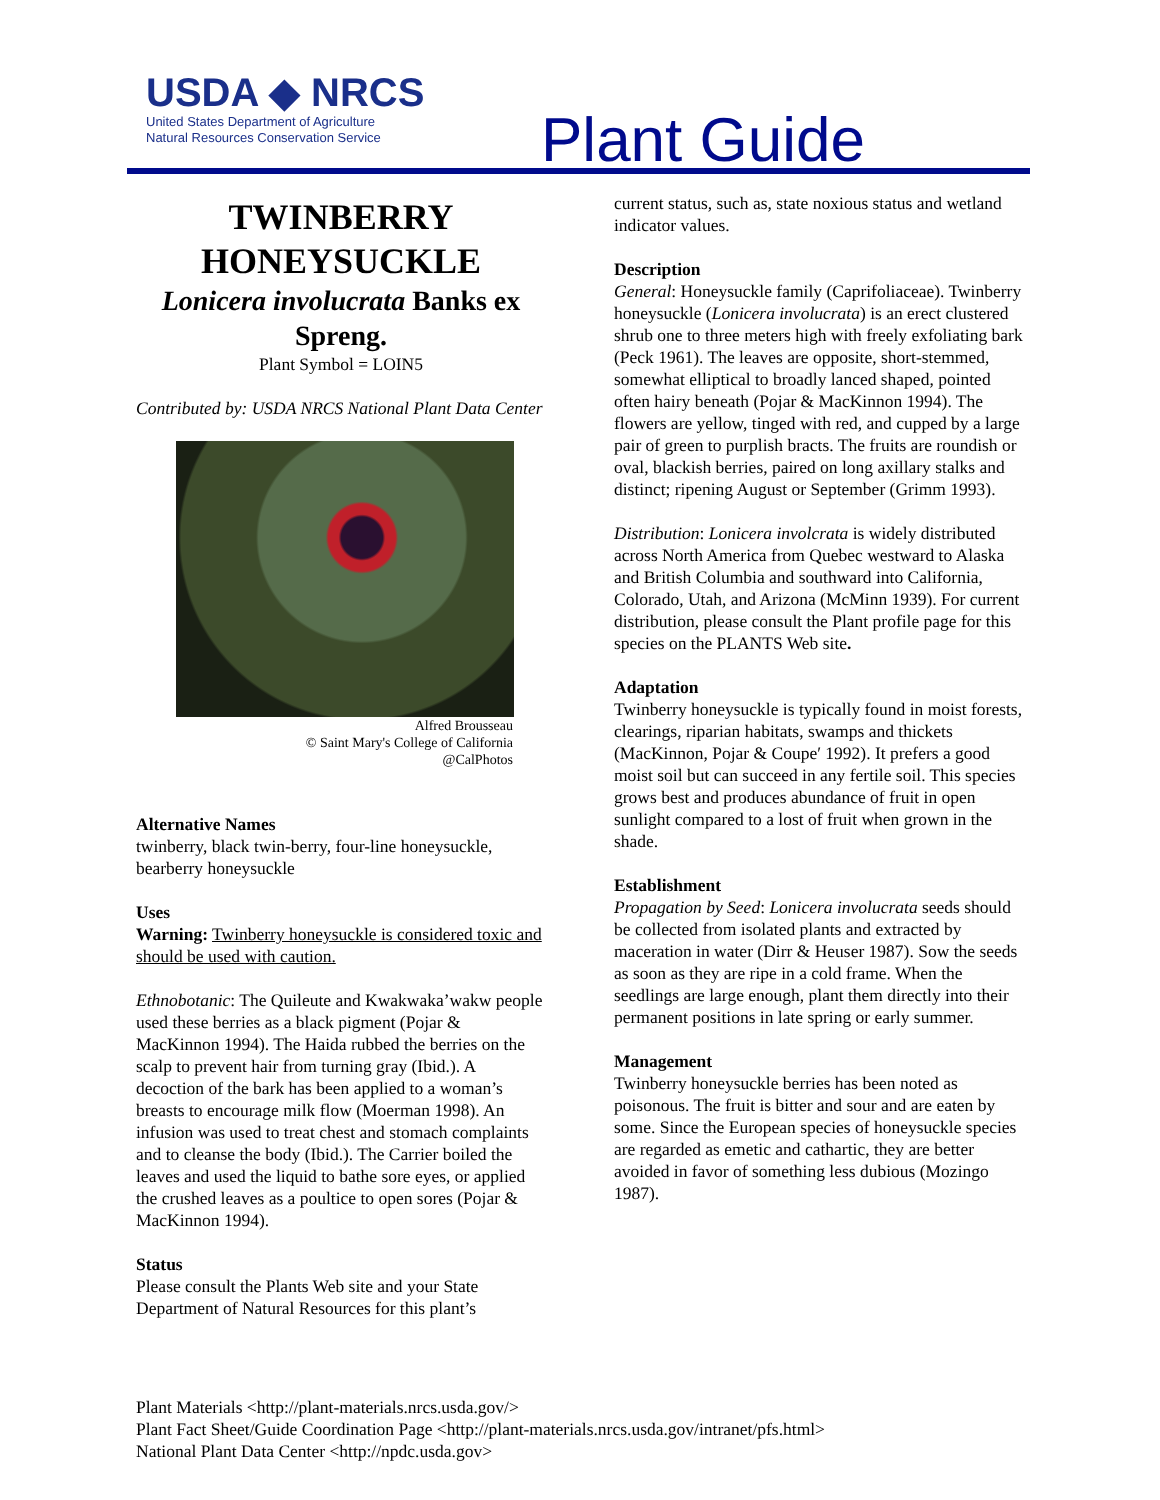USDA ◆ NRCS
United States Department of Agriculture
Natural Resources Conservation Service
Plant Guide
TWINBERRY HONEYSUCKLE
Lonicera involucrata Banks ex Spreng.
Plant Symbol = LOIN5
Contributed by: USDA NRCS National Plant Data Center
Alfred Brousseau
© Saint Mary's College of California
@CalPhotos
Alternative Names
twinberry, black twin-berry, four-line honeysuckle, bearberry honeysuckle
Uses
Warning: Twinberry honeysuckle is considered toxic and should be used with caution.
Ethnobotanic: The Quileute and Kwakwaka’wakw people used these berries as a black pigment (Pojar & MacKinnon 1994). The Haida rubbed the berries on the scalp to prevent hair from turning gray (Ibid.). A decoction of the bark has been applied to a woman’s breasts to encourage milk flow (Moerman 1998). An infusion was used to treat chest and stomach complaints and to cleanse the body (Ibid.). The Carrier boiled the leaves and used the liquid to bathe sore eyes, or applied the crushed leaves as a poultice to open sores (Pojar & MacKinnon 1994).
Status
Please consult the Plants Web site and your State Department of Natural Resources for this plant’s
current status, such as, state noxious status and wetland indicator values.
Description
General: Honeysuckle family (Caprifoliaceae). Twinberry honeysuckle (Lonicera involucrata) is an erect clustered shrub one to three meters high with freely exfoliating bark (Peck 1961). The leaves are opposite, short-stemmed, somewhat elliptical to broadly lanced shaped, pointed often hairy beneath (Pojar & MacKinnon 1994). The flowers are yellow, tinged with red, and cupped by a large pair of green to purplish bracts. The fruits are roundish or oval, blackish berries, paired on long axillary stalks and distinct; ripening August or September (Grimm 1993).
Distribution: Lonicera involcrata is widely distributed across North America from Quebec westward to Alaska and British Columbia and southward into California, Colorado, Utah, and Arizona (McMinn 1939). For current distribution, please consult the Plant profile page for this species on the PLANTS Web site.
Adaptation
Twinberry honeysuckle is typically found in moist forests, clearings, riparian habitats, swamps and thickets (MacKinnon, Pojar & Coupe′ 1992). It prefers a good moist soil but can succeed in any fertile soil. This species grows best and produces abundance of fruit in open sunlight compared to a lost of fruit when grown in the shade.
Establishment
Propagation by Seed: Lonicera involucrata seeds should be collected from isolated plants and extracted by maceration in water (Dirr & Heuser 1987). Sow the seeds as soon as they are ripe in a cold frame. When the seedlings are large enough, plant them directly into their permanent positions in late spring or early summer.
Management
Twinberry honeysuckle berries has been noted as poisonous. The fruit is bitter and sour and are eaten by some. Since the European species of honeysuckle species are regarded as emetic and cathartic, they are better avoided in favor of something less dubious (Mozingo 1987).
Plant Materials <http://plant-materials.nrcs.usda.gov/>
Plant Fact Sheet/Guide Coordination Page <http://plant-materials.nrcs.usda.gov/intranet/pfs.html>
National Plant Data Center <http://npdc.usda.gov>